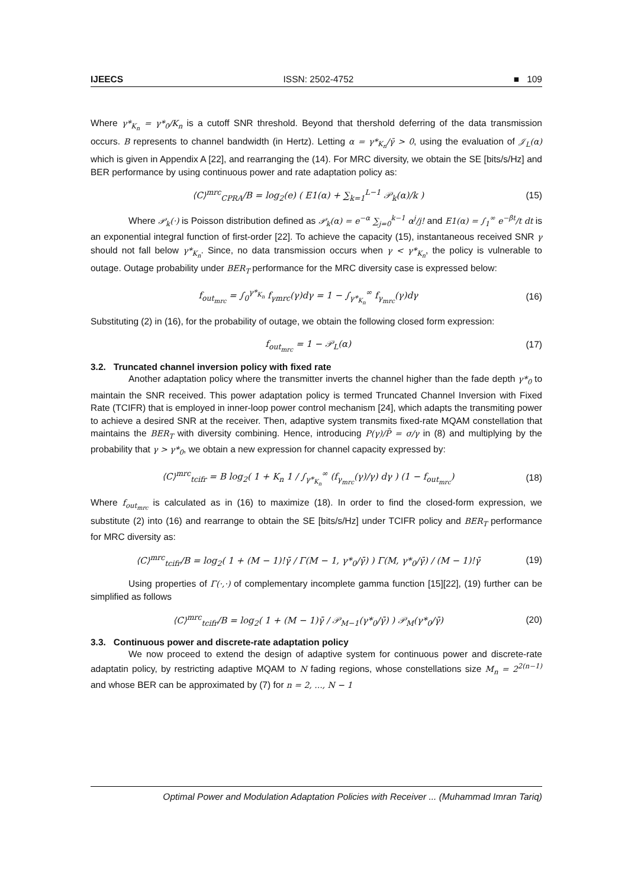IJEECS ISSN: 2502-4752 ■ 109
Where γ*<sub>K<sub>n</sub></sub> = γ*<sub>0</sub>/K<sub>n</sub> is a cutoff SNR threshold. Beyond that thershold deferring of the data transmission occurs. B represents to channel bandwidth (in Hertz). Letting α = γ*<sub>K<sub>n</sub></sub>/γ̄ > 0, using the evaluation of 𝒥<sub>L</sub>(α) which is given in Appendix A [22], and rearranging the (14). For MRC diversity, we obtain the SE [bits/s/Hz] and BER performance by using continuous power and rate adaptation policy as:
⟨C⟩<sup>mrc</sup><sub>CPRA</sub>/B = log<sub>2</sub>(e) ( E1(α) + ∑<sub>k=1</sub><sup>L−1</sup> 𝒫<sub>k</sub>(α)/k ) (15)
Where 𝒫<sub>k</sub>(·) is Poisson distribution defined as 𝒫<sub>k</sub>(α) = e<sup>−α</sup> ∑<sub>j=0</sub><sup>k−1</sup> α<sup>j</sup>/j! and E1(α) = ∫<sub>1</sub><sup>∞</sup> e<sup>−βt</sup>/t dt is an exponential integral function of first-order [22]. To achieve the capacity (15), instantaneous received SNR γ should not fall below γ*<sub>K<sub>n</sub></sub>. Since, no data transmission occurs when γ < γ*<sub>K<sub>n</sub></sub>, the policy is vulnerable to outage. Outage probability under BER<sub>T</sub> performance for the MRC diversity case is expressed below:
f<sub>out<sub>mrc</sub></sub> = ∫<sub>0</sub><sup>γ*<sub>K<sub>n</sub></sub></sup> f<sub>γmrc</sub>(γ)dγ = 1 − ∫<sub>γ*<sub>K<sub>n</sub></sub></sub><sup>∞</sup> f<sub>γ<sub>mrc</sub></sub>(γ)dγ (16)
Substituting (2) in (16), for the probability of outage, we obtain the following closed form expression:
f<sub>out<sub>mrc</sub></sub> = 1 − 𝒫<sub>L</sub>(α) (17)
3.2. Truncated channel inversion policy with fixed rate
Another adaptation policy where the transmitter inverts the channel higher than the fade depth γ*<sub>0</sub> to maintain the SNR received. This power adaptation policy is termed Truncated Channel Inversion with Fixed Rate (TCIFR) that is employed in inner-loop power control mechanism [24], which adapts the transmiting power to achieve a desired SNR at the receiver. Then, adaptive system transmits fixed-rate MQAM constellation that maintains the BER<sub>T</sub> with diversity combining. Hence, introducing P(γ)/P̄ = σ/γ in (8) and multiplying by the probability that γ > γ*<sub>0</sub>, we obtain a new expression for channel capacity expressed by:
⟨C⟩<sup>mrc</sup><sub>tcifr</sub> = B log<sub>2</sub>( 1 + K<sub>n</sub> 1 / ∫<sub>γ*<sub>K<sub>n</sub></sub></sub><sup>∞</sup> (f<sub>γ<sub>mrc</sub></sub>(γ)/γ) dγ ) (1 − f<sub>out<sub>mrc</sub></sub>) (18)
Where f<sub>out<sub>mrc</sub></sub> is calculated as in (16) to maximize (18). In order to find the closed-form expression, we substitute (2) into (16) and rearrange to obtain the SE [bits/s/Hz] under TCIFR policy and BER<sub>T</sub> performance for MRC diversity as:
⟨C⟩<sup>mrc</sup><sub>tcifr</sub>/B = log<sub>2</sub>( 1 + (M − 1)!γ̄ / Γ(M − 1, γ*<sub>0</sub>/γ̄) ) Γ(M, γ*<sub>0</sub>/γ̄) / (M − 1)!γ̄ (19)
Using properties of Γ(·,·) of complementary incomplete gamma function [15][22], (19) further can be simplified as follows
⟨C⟩<sup>mrc</sup><sub>tcifr</sub>/B = log<sub>2</sub>( 1 + (M − 1)γ̄ / 𝒫<sub>M−1</sub>(γ*<sub>0</sub>/γ̄) ) 𝒫<sub>M</sub>(γ*<sub>0</sub>/γ̄) (20)
3.3. Continuous power and discrete-rate adaptation policy
We now proceed to extend the design of adaptive system for continuous power and discrete-rate adaptatin policy, by restricting adaptive MQAM to N fading regions, whose constellations size M<sub>n</sub> = 2<sup>2(n−1)</sup> and whose BER can be approximated by (7) for n = 2, ..., N − 1
Optimal Power and Modulation Adaptation Policies with Receiver ... (Muhammad Imran Tariq)